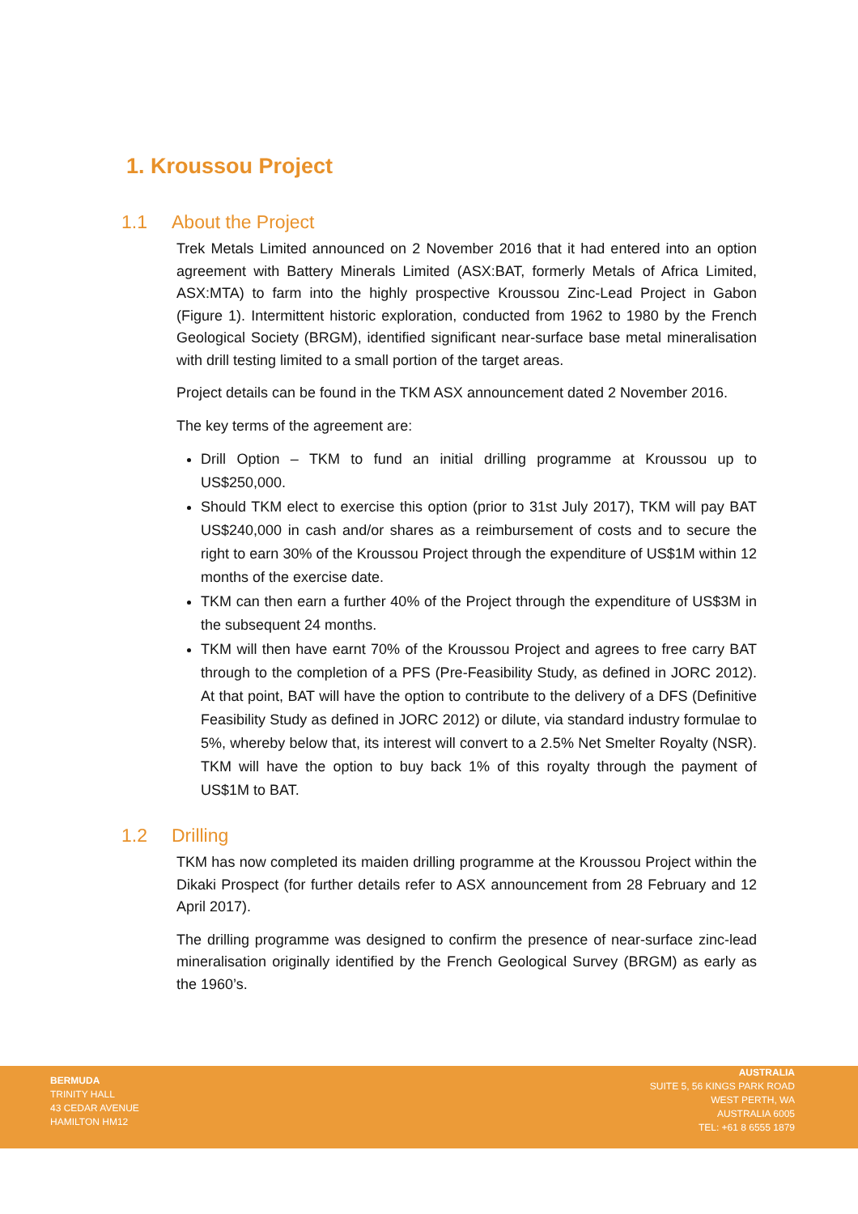1. Kroussou Project
1.1 About the Project
Trek Metals Limited announced on 2 November 2016 that it had entered into an option agreement with Battery Minerals Limited (ASX:BAT, formerly Metals of Africa Limited, ASX:MTA) to farm into the highly prospective Kroussou Zinc-Lead Project in Gabon (Figure 1). Intermittent historic exploration, conducted from 1962 to 1980 by the French Geological Society (BRGM), identified significant near-surface base metal mineralisation with drill testing limited to a small portion of the target areas.
Project details can be found in the TKM ASX announcement dated 2 November 2016.
The key terms of the agreement are:
Drill Option – TKM to fund an initial drilling programme at Kroussou up to US$250,000.
Should TKM elect to exercise this option (prior to 31st July 2017), TKM will pay BAT US$240,000 in cash and/or shares as a reimbursement of costs and to secure the right to earn 30% of the Kroussou Project through the expenditure of US$1M within 12 months of the exercise date.
TKM can then earn a further 40% of the Project through the expenditure of US$3M in the subsequent 24 months.
TKM will then have earnt 70% of the Kroussou Project and agrees to free carry BAT through to the completion of a PFS (Pre-Feasibility Study, as defined in JORC 2012). At that point, BAT will have the option to contribute to the delivery of a DFS (Definitive Feasibility Study as defined in JORC 2012) or dilute, via standard industry formulae to 5%, whereby below that, its interest will convert to a 2.5% Net Smelter Royalty (NSR). TKM will have the option to buy back 1% of this royalty through the payment of US$1M to BAT.
1.2 Drilling
TKM has now completed its maiden drilling programme at the Kroussou Project within the Dikaki Prospect (for further details refer to ASX announcement from 28 February and 12 April 2017).
The drilling programme was designed to confirm the presence of near-surface zinc-lead mineralisation originally identified by the French Geological Survey (BRGM) as early as the 1960’s.
BERMUDA
TRINITY HALL
43 CEDAR AVENUE
HAMILTON HM12
AUSTRALIA
SUITE 5, 56 KINGS PARK ROAD
WEST PERTH, WA
AUSTRALIA 6005
TEL: +61 8 6555 1879